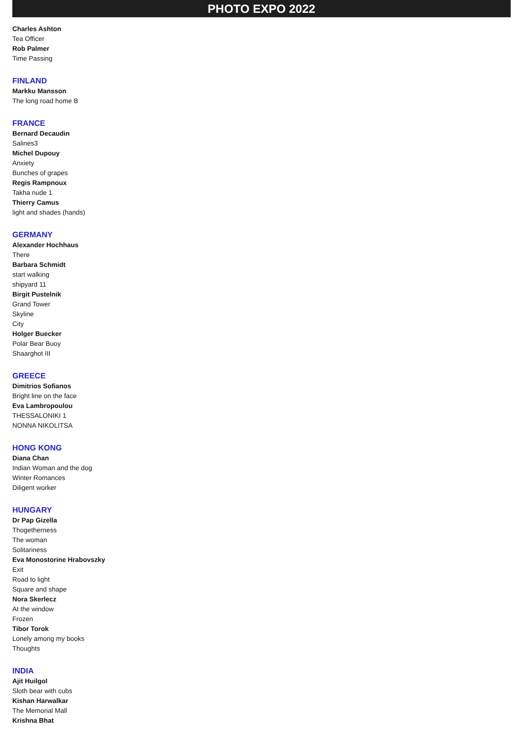PHOTO EXPO 2022
Charles Ashton
Tea Officer
Rob Palmer
Time Passing
FINLAND
Markku Mansson
The long road home B
FRANCE
Bernard Decaudin
Salines3
Michel Dupouy
Anxiety
Bunches of grapes
Regis Rampnoux
Takha nude 1
Thierry Camus
light and shades (hands)
GERMANY
Alexander Hochhaus
There
Barbara Schmidt
start walking
shipyard 11
Birgit Pustelnik
Grand Tower
Skyline
City
Holger Buecker
Polar Bear Buoy
Shaarghot III
GREECE
Dimitrios Sofianos
Bright line on the face
Eva Lambropoulou
THESSALONIKI 1
NONNA NIKOLITSA
HONG KONG
Diana Chan
Indian Woman and the dog
Winter Romances
Diligent worker
HUNGARY
Dr Pap Gizella
Thogetherness
The woman
Solitariness
Eva Monostorine Hrabovszky
Exit
Road to light
Square and shape
Nora Skerlecz
At the window
Frozen
Tibor Torok
Lonely among my books
Thoughts
INDIA
Ajit Huilgol
Sloth bear with cubs
Kishan Harwalkar
The Memorial Mall
Krishna Bhat